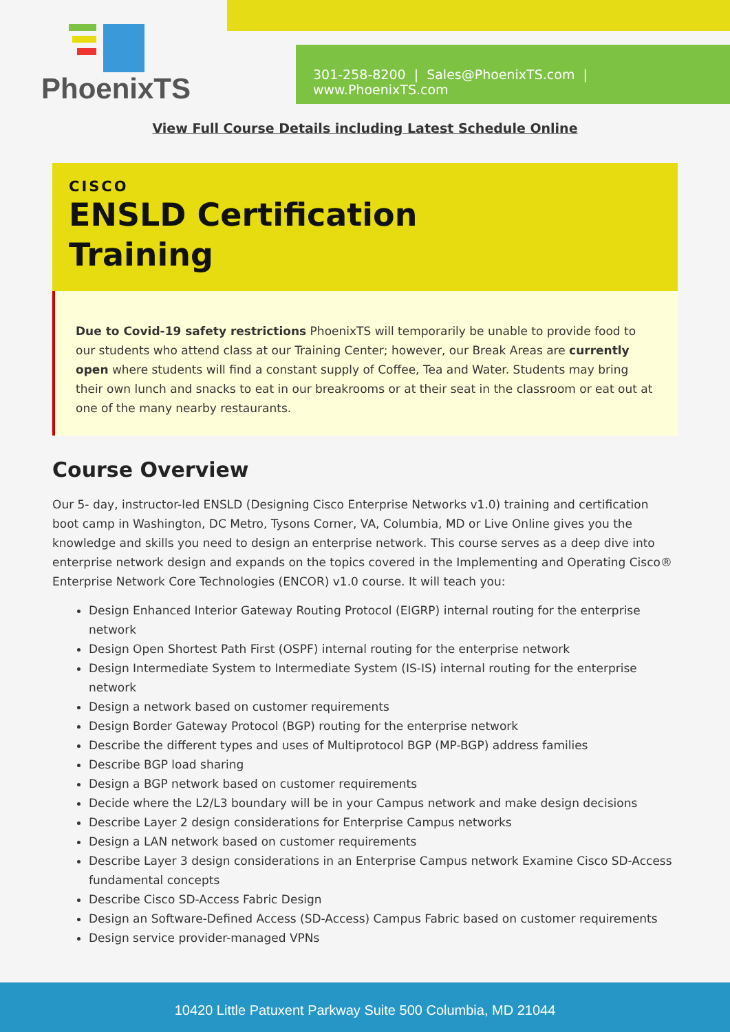PhoenixTS
301-258-8200 | Sales@PhoenixTS.com | www.PhoenixTS.com
View Full Course Details including Latest Schedule Online
CISCO
ENSLD Certification
Training
Due to Covid-19 safety restrictions PhoenixTS will temporarily be unable to provide food to our students who attend class at our Training Center; however, our Break Areas are currently open where students will find a constant supply of Coffee, Tea and Water. Students may bring their own lunch and snacks to eat in our breakrooms or at their seat in the classroom or eat out at one of the many nearby restaurants.
Course Overview
Our 5- day, instructor-led ENSLD (Designing Cisco Enterprise Networks v1.0) training and certification boot camp in Washington, DC Metro, Tysons Corner, VA, Columbia, MD or Live Online gives you the knowledge and skills you need to design an enterprise network. This course serves as a deep dive into enterprise network design and expands on the topics covered in the Implementing and Operating Cisco® Enterprise Network Core Technologies (ENCOR) v1.0 course. It will teach you:
Design Enhanced Interior Gateway Routing Protocol (EIGRP) internal routing for the enterprise network
Design Open Shortest Path First (OSPF) internal routing for the enterprise network
Design Intermediate System to Intermediate System (IS-IS) internal routing for the enterprise network
Design a network based on customer requirements
Design Border Gateway Protocol (BGP) routing for the enterprise network
Describe the different types and uses of Multiprotocol BGP (MP-BGP) address families
Describe BGP load sharing
Design a BGP network based on customer requirements
Decide where the L2/L3 boundary will be in your Campus network and make design decisions
Describe Layer 2 design considerations for Enterprise Campus networks
Design a LAN network based on customer requirements
Describe Layer 3 design considerations in an Enterprise Campus network Examine Cisco SD-Access fundamental concepts
Describe Cisco SD-Access Fabric Design
Design an Software-Defined Access (SD-Access) Campus Fabric based on customer requirements
Design service provider-managed VPNs
10420 Little Patuxent Parkway Suite 500 Columbia, MD 21044